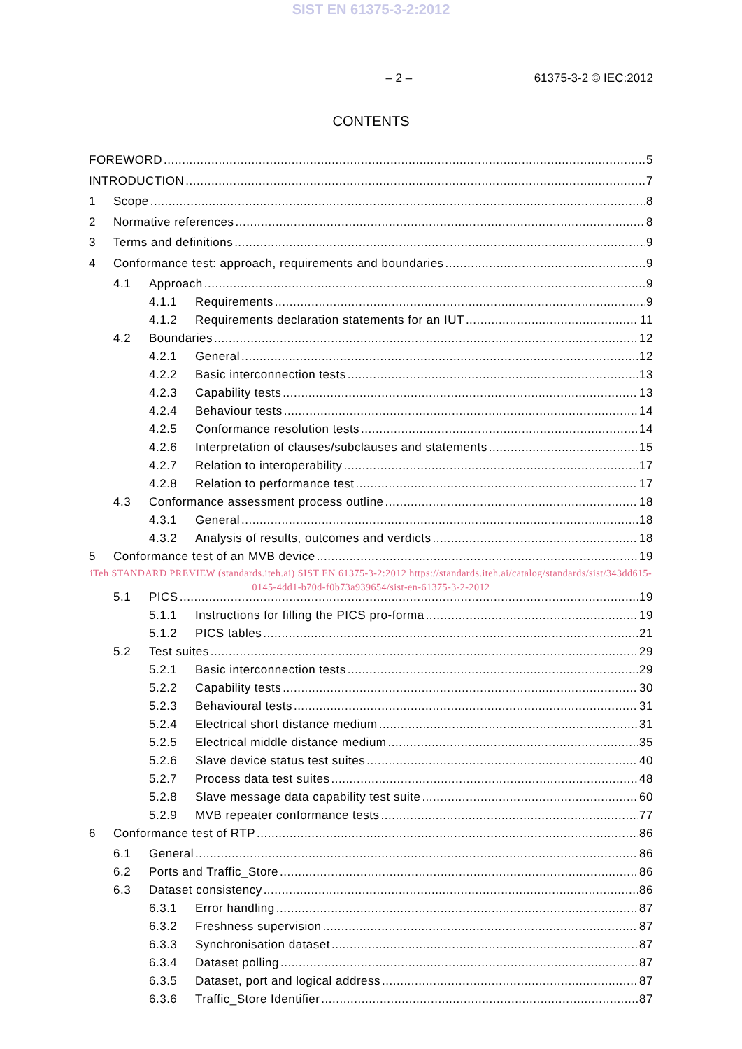SIST EN 61375-3-2:2012
– 2 – 61375-3-2 © IEC:2012
CONTENTS
FOREWORD 5
INTRODUCTION 7
1 Scope 8
2 Normative references 8
3 Terms and definitions 9
4 Conformance test: approach, requirements and boundaries 9
4.1 Approach 9
4.1.1 Requirements 9
4.1.2 Requirements declaration statements for an IUT 11
4.2 Boundaries 12
4.2.1 General 12
4.2.2 Basic interconnection tests 13
4.2.3 Capability tests 13
4.2.4 Behaviour tests 14
4.2.5 Conformance resolution tests 14
4.2.6 Interpretation of clauses/subclauses and statements 15
4.2.7 Relation to interoperability 17
4.2.8 Relation to performance test 17
4.3 Conformance assessment process outline 18
4.3.1 General 18
4.3.2 Analysis of results, outcomes and verdicts 18
5 Conformance test of an MVB device 19
iTeh STANDARD PREVIEW (standards.iteh.ai) SIST EN 61375-3-2:2012 https://standards.iteh.ai/catalog/standards/sist/343dd615-0145-4dd1-b70d-f0b73a939654/sist-en-61375-3-2-2012
5.1 PICS 19
5.1.1 Instructions for filling the PICS pro-forma 19
5.1.2 PICS tables 21
5.2 Test suites 29
5.2.1 Basic interconnection tests 29
5.2.2 Capability tests 30
5.2.3 Behavioural tests 31
5.2.4 Electrical short distance medium 31
5.2.5 Electrical middle distance medium 35
5.2.6 Slave device status test suites 40
5.2.7 Process data test suites 48
5.2.8 Slave message data capability test suite 60
5.2.9 MVB repeater conformance tests 77
6 Conformance test of RTP 86
6.1 General 86
6.2 Ports and Traffic_Store 86
6.3 Dataset consistency 86
6.3.1 Error handling 87
6.3.2 Freshness supervision 87
6.3.3 Synchronisation dataset 87
6.3.4 Dataset polling 87
6.3.5 Dataset, port and logical address 87
6.3.6 Traffic_Store Identifier 87